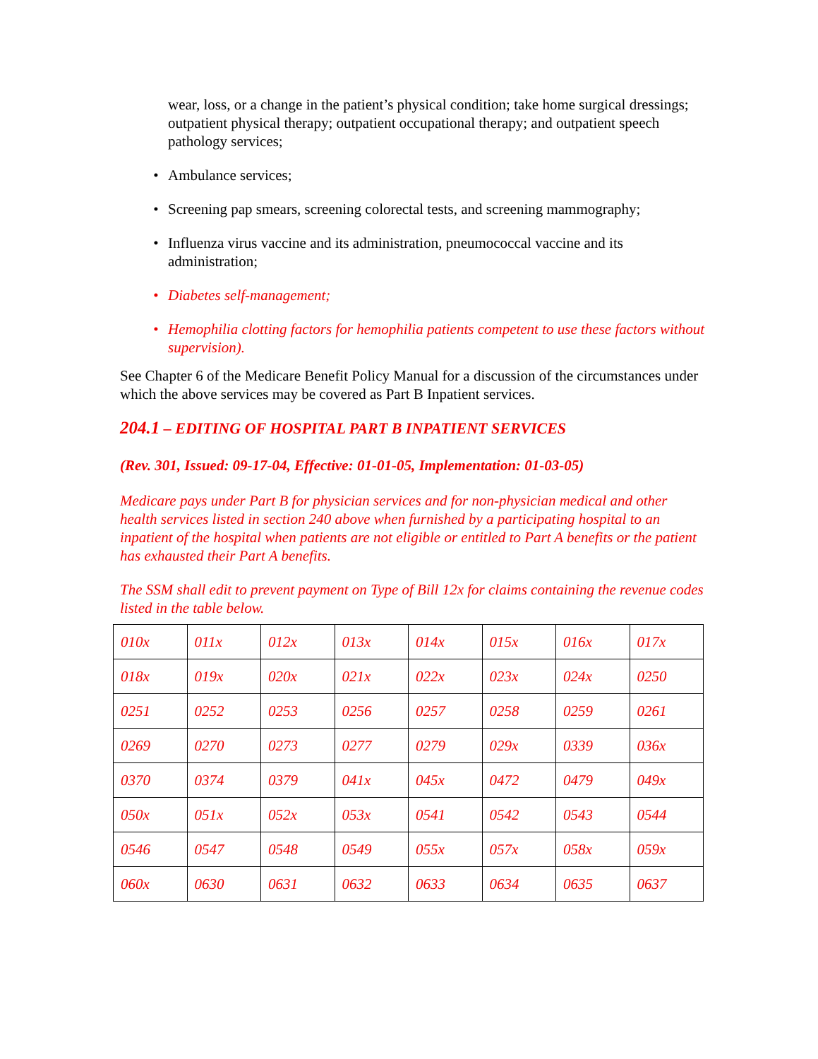wear, loss, or a change in the patient’s physical condition; take home surgical dressings; outpatient physical therapy; outpatient occupational therapy; and outpatient speech pathology services;
• Ambulance services;
• Screening pap smears, screening colorectal tests, and screening mammography;
• Influenza virus vaccine and its administration, pneumococcal vaccine and its administration;
• Diabetes self-management;
• Hemophilia clotting factors for hemophilia patients competent to use these factors without supervision).
See Chapter 6 of the Medicare Benefit Policy Manual for a discussion of the circumstances under which the above services may be covered as Part B Inpatient services.
204.1 – EDITING OF HOSPITAL PART B INPATIENT SERVICES
(Rev. 301, Issued: 09-17-04, Effective: 01-01-05, Implementation: 01-03-05)
Medicare pays under Part B for physician services and for non-physician medical and other health services listed in section 240 above when furnished by a participating hospital to an inpatient of the hospital when patients are not eligible or entitled to Part A benefits or the patient has exhausted their Part A benefits.
The SSM shall edit to prevent payment on Type of Bill 12x for claims containing the revenue codes listed in the table below.
| 010x | 011x | 012x | 013x | 014x | 015x | 016x | 017x |
| 018x | 019x | 020x | 021x | 022x | 023x | 024x | 0250 |
| 0251 | 0252 | 0253 | 0256 | 0257 | 0258 | 0259 | 0261 |
| 0269 | 0270 | 0273 | 0277 | 0279 | 029x | 0339 | 036x |
| 0370 | 0374 | 0379 | 041x | 045x | 0472 | 0479 | 049x |
| 050x | 051x | 052x | 053x | 0541 | 0542 | 0543 | 0544 |
| 0546 | 0547 | 0548 | 0549 | 055x | 057x | 058x | 059x |
| 060x | 0630 | 0631 | 0632 | 0633 | 0634 | 0635 | 0637 |